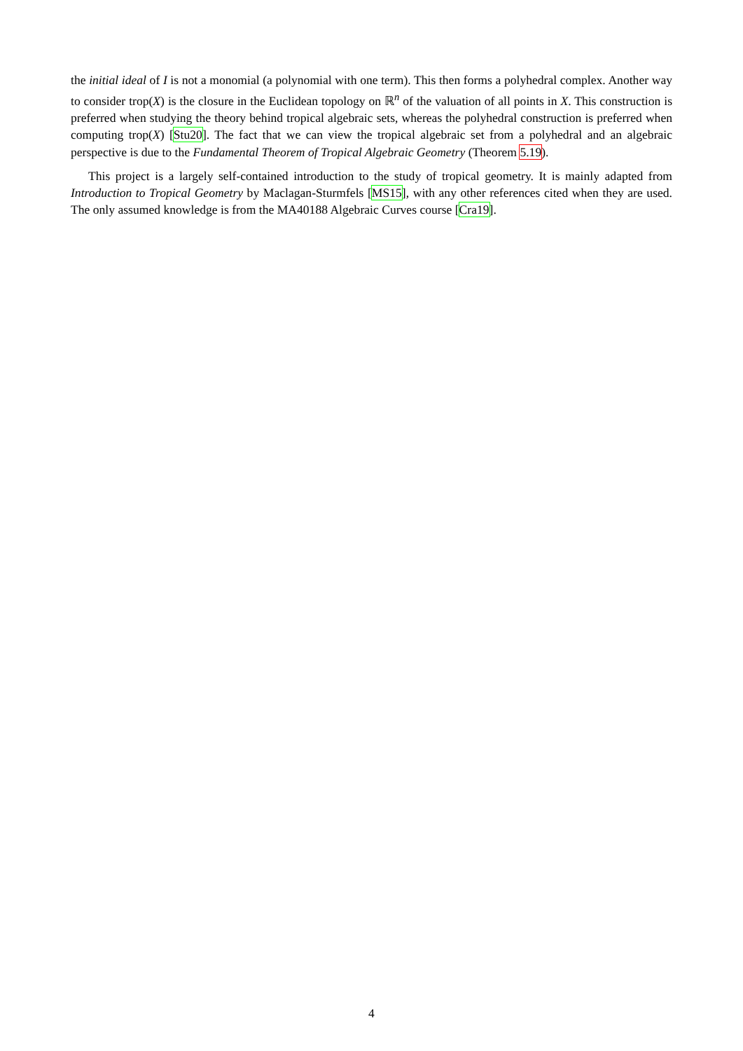the initial ideal of I is not a monomial (a polynomial with one term). This then forms a polyhedral complex. Another way to consider trop(X) is the closure in the Euclidean topology on ℝ<sup>n</sup> of the valuation of all points in X. This construction is preferred when studying the theory behind tropical algebraic sets, whereas the polyhedral construction is preferred when computing trop(X) [Stu20]. The fact that we can view the tropical algebraic set from a polyhedral and an algebraic perspective is due to the Fundamental Theorem of Tropical Algebraic Geometry (Theorem 5.19).
This project is a largely self-contained introduction to the study of tropical geometry. It is mainly adapted from Introduction to Tropical Geometry by Maclagan-Sturmfels [MS15], with any other references cited when they are used. The only assumed knowledge is from the MA40188 Algebraic Curves course [Cra19].
4